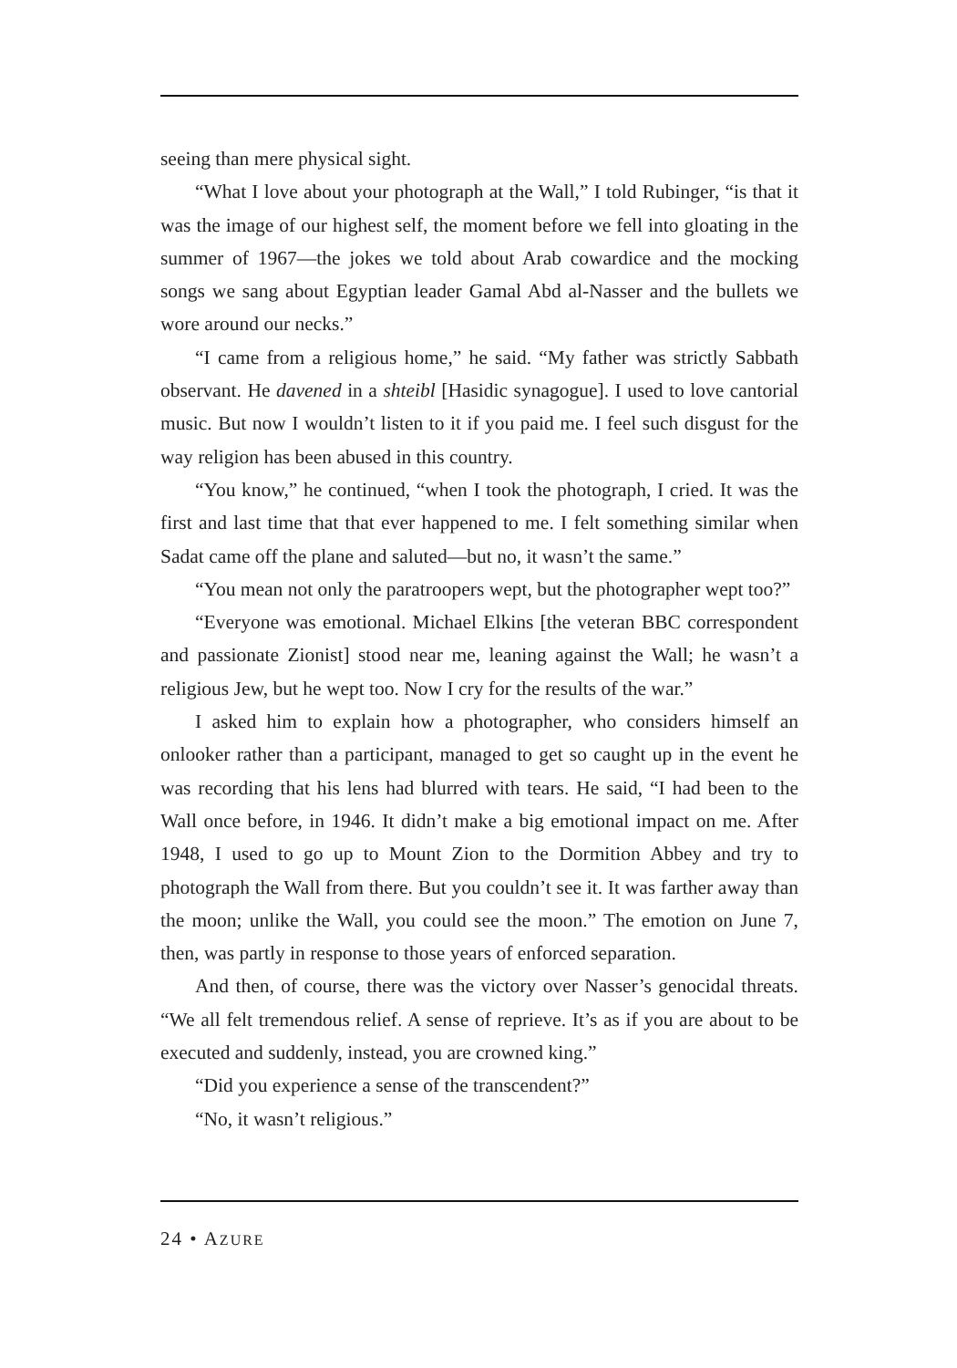seeing than mere physical sight.
“What I love about your photograph at the Wall,” I told Rubinger, “is that it was the image of our highest self, the moment before we fell into gloating in the summer of 1967—the jokes we told about Arab cowardice and the mocking songs we sang about Egyptian leader Gamal Abd al-Nasser and the bullets we wore around our necks.”
“I came from a religious home,” he said. “My father was strictly Sabbath observant. He davened in a shteibl [Hasidic synagogue]. I used to love cantorial music. But now I wouldn’t listen to it if you paid me. I feel such disgust for the way religion has been abused in this country.
“You know,” he continued, “when I took the photograph, I cried. It was the first and last time that that ever happened to me. I felt something similar when Sadat came off the plane and saluted—but no, it wasn’t the same.”
“You mean not only the paratroopers wept, but the photographer wept too?”
“Everyone was emotional. Michael Elkins [the veteran BBC correspondent and passionate Zionist] stood near me, leaning against the Wall; he wasn’t a religious Jew, but he wept too. Now I cry for the results of the war.”
I asked him to explain how a photographer, who considers himself an onlooker rather than a participant, managed to get so caught up in the event he was recording that his lens had blurred with tears. He said, “I had been to the Wall once before, in 1946. It didn’t make a big emotional impact on me. After 1948, I used to go up to Mount Zion to the Dormition Abbey and try to photograph the Wall from there. But you couldn’t see it. It was farther away than the moon; unlike the Wall, you could see the moon.” The emotion on June 7, then, was partly in response to those years of enforced separation.
And then, of course, there was the victory over Nasser’s genocidal threats. “We all felt tremendous relief. A sense of reprieve. It’s as if you are about to be executed and suddenly, instead, you are crowned king.”
“Did you experience a sense of the transcendent?”
“No, it wasn’t religious.”
24 • AZURE